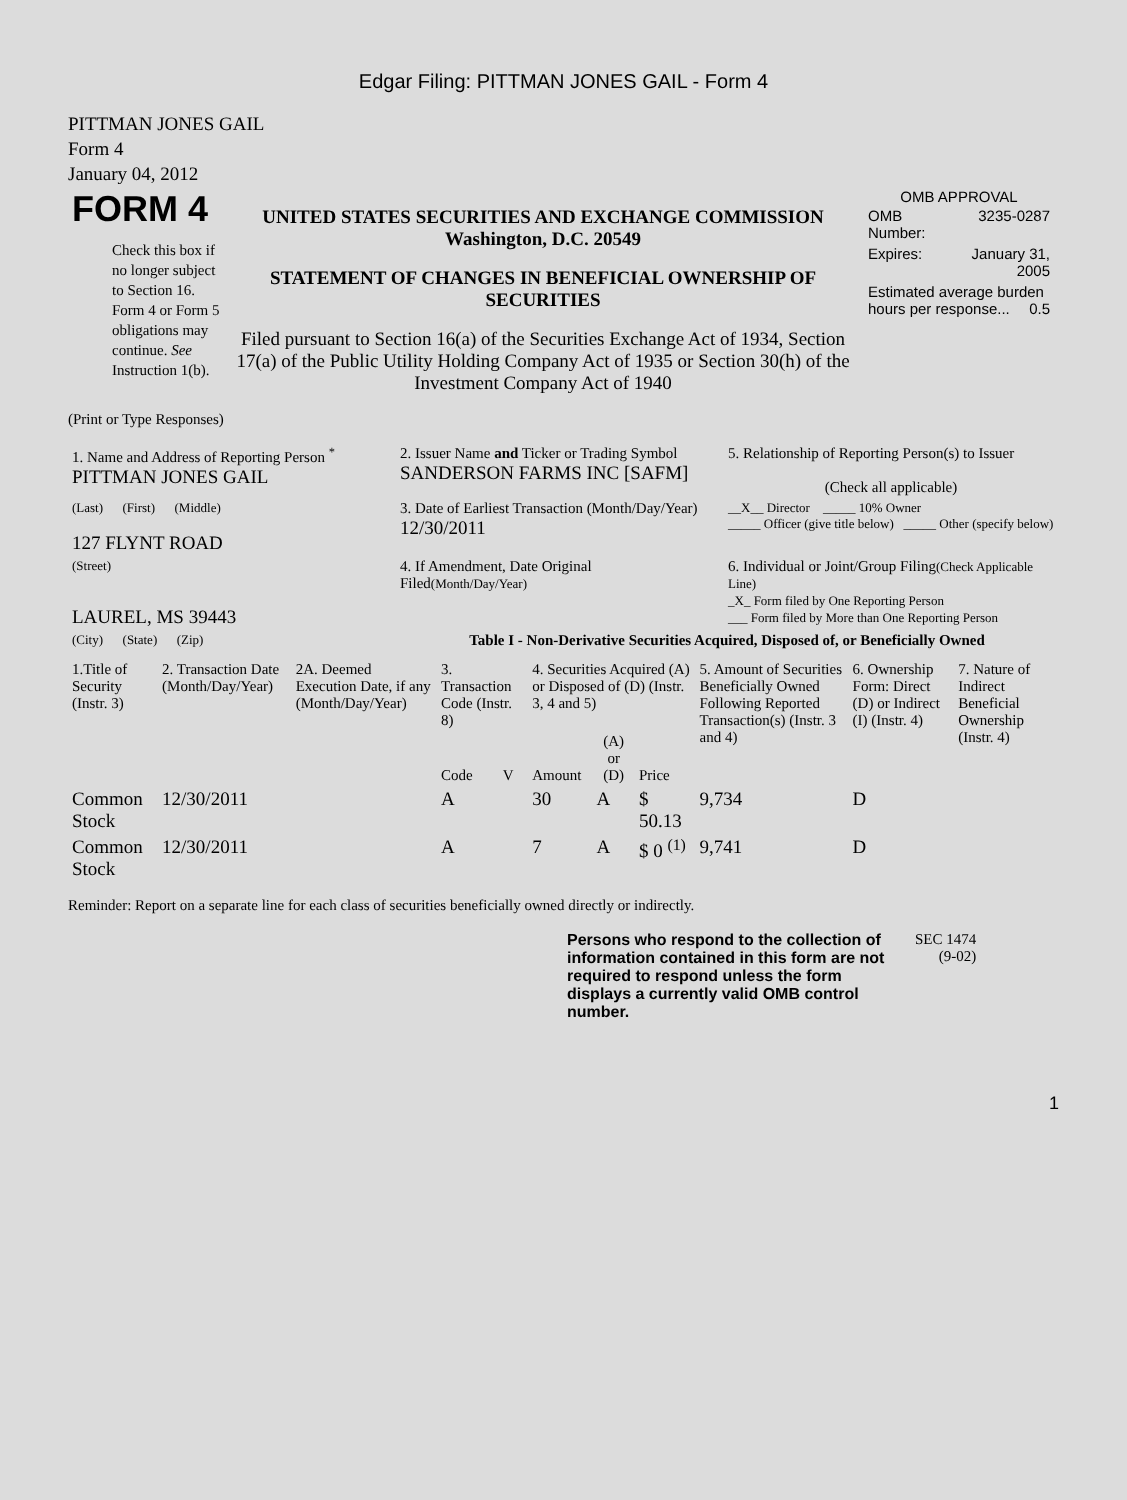Edgar Filing: PITTMAN JONES GAIL - Form 4
PITTMAN JONES GAIL
Form 4
January 04, 2012
| FORM 4 Check this box if no longer subject to Section 16. Form 4 or Form 5 obligations may continue. See Instruction 1(b). | UNITED STATES SECURITIES AND EXCHANGE COMMISSION Washington, D.C. 20549 STATEMENT OF CHANGES IN BENEFICIAL OWNERSHIP OF SECURITIES Filed pursuant to Section 16(a) of the Securities Exchange Act of 1934, Section 17(a) of the Public Utility Holding Company Act of 1935 or Section 30(h) of the Investment Company Act of 1940 | OMB APPROVAL / OMB Number: / 3235-0287 / / Expires: / January 31, 2005 / / Estimated average burden hours per response... 0.5 / / |
(Print or Type Responses)
| 1. Name and Address of Reporting Person <sup>*</sup> PITTMAN JONES GAIL | 2. Issuer Name and Ticker or Trading Symbol SANDERSON FARMS INC [SAFM] | 5. Relationship of Reporting Person(s) to Issuer (Check all applicable) |
| (Last) (First) (Middle) 127 FLYNT ROAD | 3. Date of Earliest Transaction (Month/Day/Year) 12/30/2011 | __X__ Director _____ 10% Owner _____ Officer (give title below) _____ Other (specify below) |
| (Street) LAUREL, MS 39443 | 4. If Amendment, Date Original Filed (Month/Day/Year) | 6. Individual or Joint/Group Filing (Check Applicable Line) _X_ Form filed by One Reporting Person ___ Form filed by More than One Reporting Person |
| (City) (State) (Zip) | Table I - Non-Derivative Securities Acquired, Disposed of, or Beneficially Owned | |
| 1.Title of Security (Instr. 3) | 2. Transaction Date (Month/Day/Year) | 2A. Deemed Execution Date, if any (Month/Day/Year) | 3. Transaction Code (Instr. 8) | | 4. Securities Acquired (A) or Disposed of (D) (Instr. 3, 4 and 5) | | | 5. Amount of Securities Beneficially Owned Following Reported Transaction(s) (Instr. 3 and 4) | 6. Ownership Form: Direct (D) or Indirect (I) (Instr. 4) | 7. Nature of Indirect Beneficial Ownership (Instr. 4) |
| --- | --- | --- | --- | --- | --- | --- | --- | --- | --- | --- |
| | | | Code | V | Amount | (A) or (D) | Price | | | |
| Common Stock | 12/30/2011 | | A | | 30 | A | $ 50.13 | 9,734 | D | |
| Common Stock | 12/30/2011 | | A | | 7 | A | $ 0 <sup>(1)</sup> | 9,741 | D | |
Reminder: Report on a separate line for each class of securities beneficially owned directly or indirectly.
| Persons who respond to the collection of information contained in this form are not required to respond unless the form displays a currently valid OMB control number. | SEC 1474 (9-02) |
1